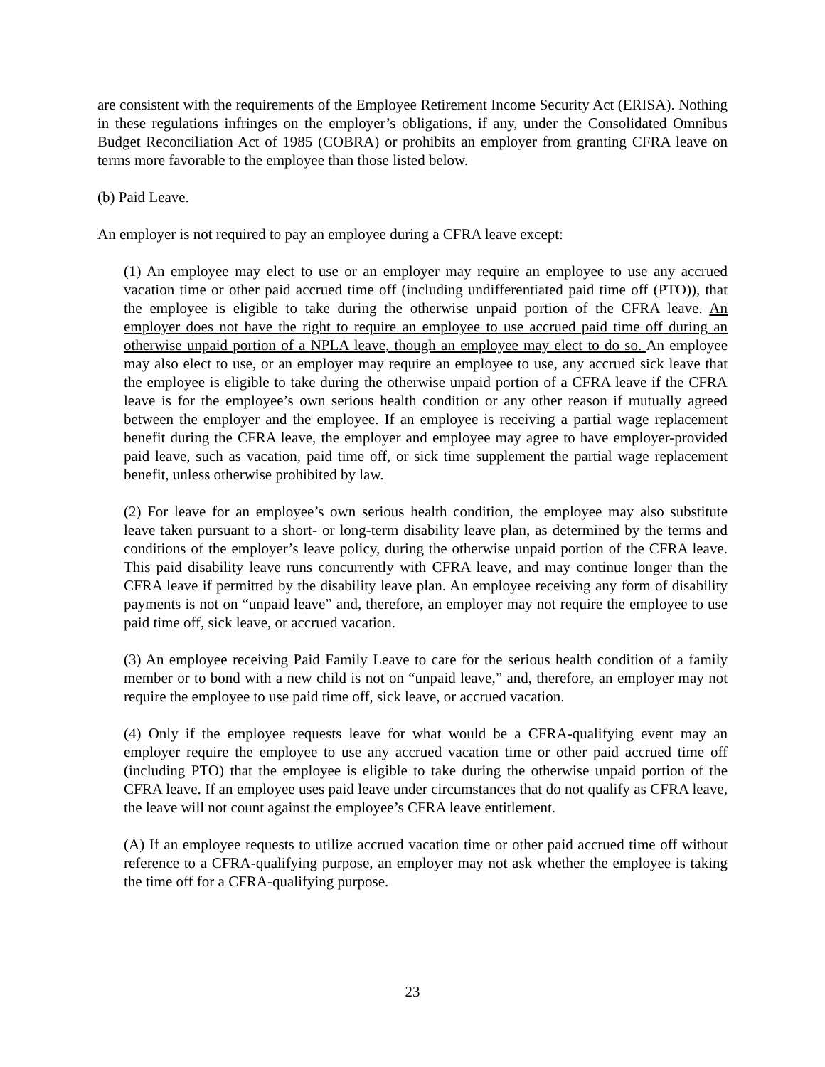are consistent with the requirements of the Employee Retirement Income Security Act (ERISA). Nothing in these regulations infringes on the employer’s obligations, if any, under the Consolidated Omnibus Budget Reconciliation Act of 1985 (COBRA) or prohibits an employer from granting CFRA leave on terms more favorable to the employee than those listed below.
(b) Paid Leave.
An employer is not required to pay an employee during a CFRA leave except:
(1) An employee may elect to use or an employer may require an employee to use any accrued vacation time or other paid accrued time off (including undifferentiated paid time off (PTO)), that the employee is eligible to take during the otherwise unpaid portion of the CFRA leave. An employer does not have the right to require an employee to use accrued paid time off during an otherwise unpaid portion of a NPLA leave, though an employee may elect to do so. An employee may also elect to use, or an employer may require an employee to use, any accrued sick leave that the employee is eligible to take during the otherwise unpaid portion of a CFRA leave if the CFRA leave is for the employee’s own serious health condition or any other reason if mutually agreed between the employer and the employee. If an employee is receiving a partial wage replacement benefit during the CFRA leave, the employer and employee may agree to have employer-provided paid leave, such as vacation, paid time off, or sick time supplement the partial wage replacement benefit, unless otherwise prohibited by law.
(2) For leave for an employee’s own serious health condition, the employee may also substitute leave taken pursuant to a short- or long-term disability leave plan, as determined by the terms and conditions of the employer’s leave policy, during the otherwise unpaid portion of the CFRA leave. This paid disability leave runs concurrently with CFRA leave, and may continue longer than the CFRA leave if permitted by the disability leave plan. An employee receiving any form of disability payments is not on “unpaid leave” and, therefore, an employer may not require the employee to use paid time off, sick leave, or accrued vacation.
(3) An employee receiving Paid Family Leave to care for the serious health condition of a family member or to bond with a new child is not on “unpaid leave,” and, therefore, an employer may not require the employee to use paid time off, sick leave, or accrued vacation.
(4) Only if the employee requests leave for what would be a CFRA-qualifying event may an employer require the employee to use any accrued vacation time or other paid accrued time off (including PTO) that the employee is eligible to take during the otherwise unpaid portion of the CFRA leave. If an employee uses paid leave under circumstances that do not qualify as CFRA leave, the leave will not count against the employee’s CFRA leave entitlement.
(A) If an employee requests to utilize accrued vacation time or other paid accrued time off without reference to a CFRA-qualifying purpose, an employer may not ask whether the employee is taking the time off for a CFRA-qualifying purpose.
23